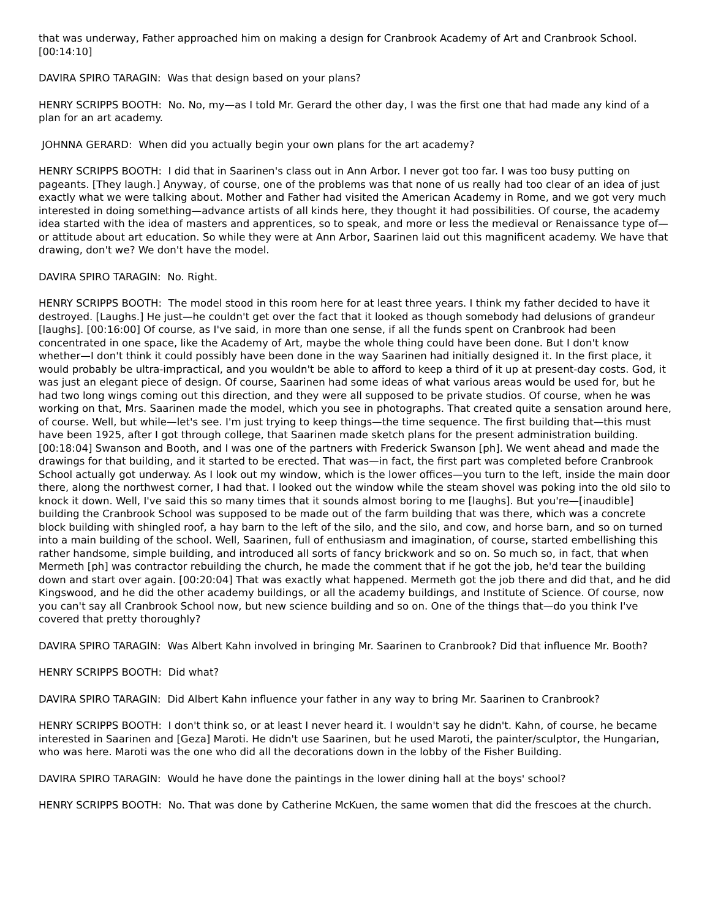that was underway, Father approached him on making a design for Cranbrook Academy of Art and Cranbrook School. [00:14:10]
DAVIRA SPIRO TARAGIN: Was that design based on your plans?
HENRY SCRIPPS BOOTH: No. No, my—as I told Mr. Gerard the other day, I was the first one that had made any kind of a plan for an art academy.
JOHNNA GERARD: When did you actually begin your own plans for the art academy?
HENRY SCRIPPS BOOTH: I did that in Saarinen's class out in Ann Arbor. I never got too far. I was too busy putting on pageants. [They laugh.] Anyway, of course, one of the problems was that none of us really had too clear of an idea of just exactly what we were talking about. Mother and Father had visited the American Academy in Rome, and we got very much interested in doing something—advance artists of all kinds here, they thought it had possibilities. Of course, the academy idea started with the idea of masters and apprentices, so to speak, and more or less the medieval or Renaissance type of—or attitude about art education. So while they were at Ann Arbor, Saarinen laid out this magnificent academy. We have that drawing, don't we? We don't have the model.
DAVIRA SPIRO TARAGIN: No. Right.
HENRY SCRIPPS BOOTH: The model stood in this room here for at least three years. I think my father decided to have it destroyed. [Laughs.] He just—he couldn't get over the fact that it looked as though somebody had delusions of grandeur [laughs]. [00:16:00] Of course, as I've said, in more than one sense, if all the funds spent on Cranbrook had been concentrated in one space, like the Academy of Art, maybe the whole thing could have been done. But I don't know whether—I don't think it could possibly have been done in the way Saarinen had initially designed it. In the first place, it would probably be ultra-impractical, and you wouldn't be able to afford to keep a third of it up at present-day costs. God, it was just an elegant piece of design. Of course, Saarinen had some ideas of what various areas would be used for, but he had two long wings coming out this direction, and they were all supposed to be private studios. Of course, when he was working on that, Mrs. Saarinen made the model, which you see in photographs. That created quite a sensation around here, of course. Well, but while—let's see. I'm just trying to keep things—the time sequence. The first building that—this must have been 1925, after I got through college, that Saarinen made sketch plans for the present administration building. [00:18:04] Swanson and Booth, and I was one of the partners with Frederick Swanson [ph]. We went ahead and made the drawings for that building, and it started to be erected. That was—in fact, the first part was completed before Cranbrook School actually got underway. As I look out my window, which is the lower offices—you turn to the left, inside the main door there, along the northwest corner, I had that. I looked out the window while the steam shovel was poking into the old silo to knock it down. Well, I've said this so many times that it sounds almost boring to me [laughs]. But you're—[inaudible] building the Cranbrook School was supposed to be made out of the farm building that was there, which was a concrete block building with shingled roof, a hay barn to the left of the silo, and the silo, and cow, and horse barn, and so on turned into a main building of the school. Well, Saarinen, full of enthusiasm and imagination, of course, started embellishing this rather handsome, simple building, and introduced all sorts of fancy brickwork and so on. So much so, in fact, that when Mermeth [ph] was contractor rebuilding the church, he made the comment that if he got the job, he'd tear the building down and start over again. [00:20:04] That was exactly what happened. Mermeth got the job there and did that, and he did Kingswood, and he did the other academy buildings, or all the academy buildings, and Institute of Science. Of course, now you can't say all Cranbrook School now, but new science building and so on. One of the things that—do you think I've covered that pretty thoroughly?
DAVIRA SPIRO TARAGIN: Was Albert Kahn involved in bringing Mr. Saarinen to Cranbrook? Did that influence Mr. Booth?
HENRY SCRIPPS BOOTH: Did what?
DAVIRA SPIRO TARAGIN: Did Albert Kahn influence your father in any way to bring Mr. Saarinen to Cranbrook?
HENRY SCRIPPS BOOTH: I don't think so, or at least I never heard it. I wouldn't say he didn't. Kahn, of course, he became interested in Saarinen and [Geza] Maroti. He didn't use Saarinen, but he used Maroti, the painter/sculptor, the Hungarian, who was here. Maroti was the one who did all the decorations down in the lobby of the Fisher Building.
DAVIRA SPIRO TARAGIN: Would he have done the paintings in the lower dining hall at the boys' school?
HENRY SCRIPPS BOOTH: No. That was done by Catherine McKuen, the same women that did the frescoes at the church.